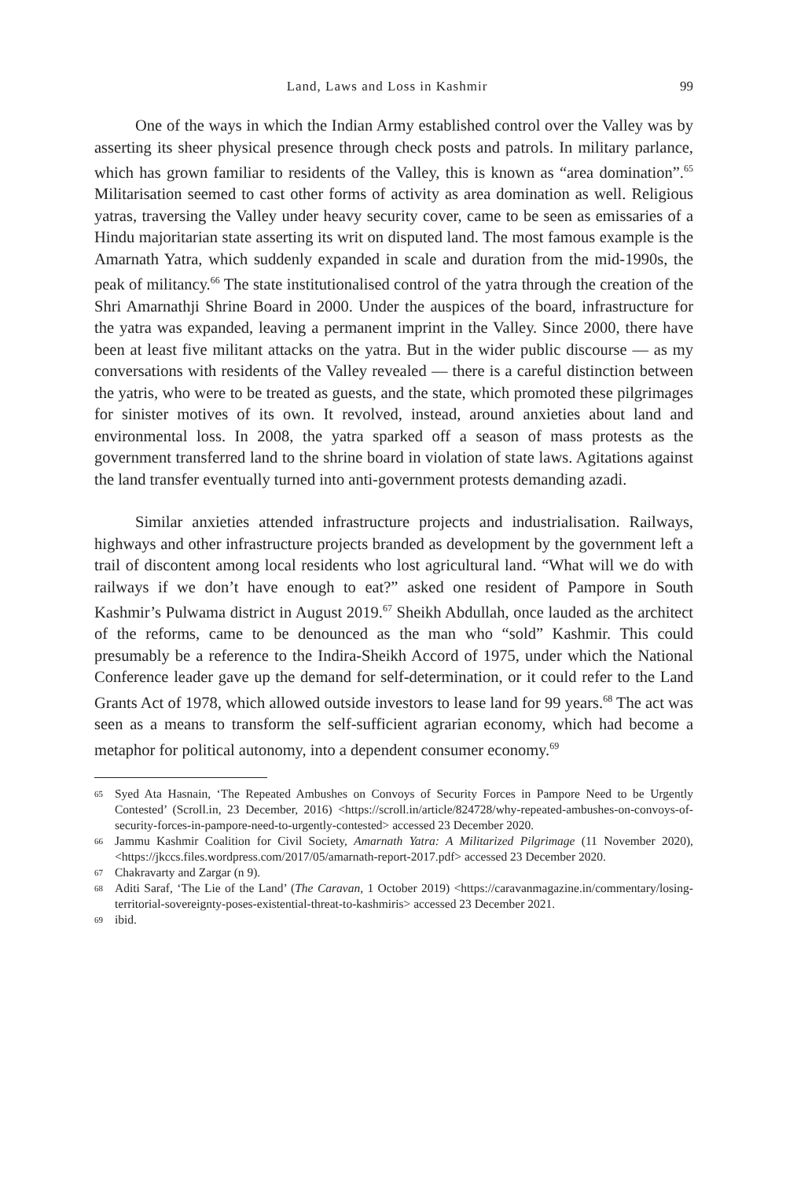Land, Laws and Loss in Kashmir 99
One of the ways in which the Indian Army established control over the Valley was by asserting its sheer physical presence through check posts and patrols. In military parlance, which has grown familiar to residents of the Valley, this is known as “area domination”.<sup>65</sup> Militarisation seemed to cast other forms of activity as area domination as well. Religious yatras, traversing the Valley under heavy security cover, came to be seen as emissaries of a Hindu majoritarian state asserting its writ on disputed land. The most famous example is the Amarnath Yatra, which suddenly expanded in scale and duration from the mid-1990s, the peak of militancy.<sup>66</sup> The state institutionalised control of the yatra through the creation of the Shri Amarnathji Shrine Board in 2000. Under the auspices of the board, infrastructure for the yatra was expanded, leaving a permanent imprint in the Valley. Since 2000, there have been at least five militant attacks on the yatra. But in the wider public discourse — as my conversations with residents of the Valley revealed — there is a careful distinction between the yatris, who were to be treated as guests, and the state, which promoted these pilgrimages for sinister motives of its own. It revolved, instead, around anxieties about land and environmental loss. In 2008, the yatra sparked off a season of mass protests as the government transferred land to the shrine board in violation of state laws. Agitations against the land transfer eventually turned into anti-government protests demanding azadi.
Similar anxieties attended infrastructure projects and industrialisation. Railways, highways and other infrastructure projects branded as development by the government left a trail of discontent among local residents who lost agricultural land. “What will we do with railways if we don’t have enough to eat?” asked one resident of Pampore in South Kashmir’s Pulwama district in August 2019.<sup>67</sup> Sheikh Abdullah, once lauded as the architect of the reforms, came to be denounced as the man who “sold” Kashmir. This could presumably be a reference to the Indira-Sheikh Accord of 1975, under which the National Conference leader gave up the demand for self-determination, or it could refer to the Land Grants Act of 1978, which allowed outside investors to lease land for 99 years.<sup>68</sup> The act was seen as a means to transform the self-sufficient agrarian economy, which had become a metaphor for political autonomy, into a dependent consumer economy.<sup>69</sup>
65 Syed Ata Hasnain, ‘The Repeated Ambushes on Convoys of Security Forces in Pampore Need to be Urgently Contested’ (Scroll.in, 23 December, 2016) <https://scroll.in/article/824728/why-repeated-ambushes-on-convoys-of-security-forces-in-pampore-need-to-urgently-contested> accessed 23 December 2020.
66 Jammu Kashmir Coalition for Civil Society, Amarnath Yatra: A Militarized Pilgrimage (11 November 2020), <https://jkccs.files.wordpress.com/2017/05/amarnath-report-2017.pdf> accessed 23 December 2020.
67 Chakravarty and Zargar (n 9).
68 Aditi Saraf, ‘The Lie of the Land’ (The Caravan, 1 October 2019) <https://caravanmagazine.in/commentary/losing-territorial-sovereignty-poses-existential-threat-to-kashmiris> accessed 23 December 2021.
69 ibid.